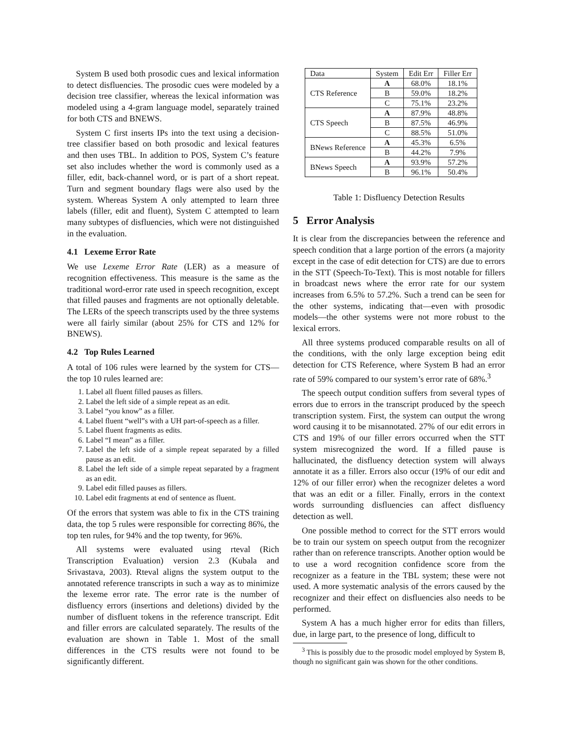System B used both prosodic cues and lexical information to detect disfluencies. The prosodic cues were modeled by a decision tree classifier, whereas the lexical information was modeled using a 4-gram language model, separately trained for both CTS and BNEWS.
System C first inserts IPs into the text using a decision-tree classifier based on both prosodic and lexical features and then uses TBL. In addition to POS, System C’s feature set also includes whether the word is commonly used as a filler, edit, back-channel word, or is part of a short repeat. Turn and segment boundary flags were also used by the system. Whereas System A only attempted to learn three labels (filler, edit and fluent), System C attempted to learn many subtypes of disfluencies, which were not distinguished in the evaluation.
4.1 Lexeme Error Rate
We use Lexeme Error Rate (LER) as a measure of recognition effectiveness. This measure is the same as the traditional word-error rate used in speech recognition, except that filled pauses and fragments are not optionally deletable. The LERs of the speech transcripts used by the three systems were all fairly similar (about 25% for CTS and 12% for BNEWS).
4.2 Top Rules Learned
A total of 106 rules were learned by the system for CTS—the top 10 rules learned are:
1. Label all fluent filled pauses as fillers.
2. Label the left side of a simple repeat as an edit.
3. Label “you know” as a filler.
4. Label fluent “well”s with a UH part-of-speech as a filler.
5. Label fluent fragments as edits.
6. Label “I mean” as a filler.
7. Label the left side of a simple repeat separated by a filled pause as an edit.
8. Label the left side of a simple repeat separated by a fragment as an edit.
9. Label edit filled pauses as fillers.
10. Label edit fragments at end of sentence as fluent.
Of the errors that system was able to fix in the CTS training data, the top 5 rules were responsible for correcting 86%, the top ten rules, for 94% and the top twenty, for 96%.
All systems were evaluated using rteval (Rich Transcription Evaluation) version 2.3 (Kubala and Srivastava, 2003). Rteval aligns the system output to the annotated reference transcripts in such a way as to minimize the lexeme error rate. The error rate is the number of disfluency errors (insertions and deletions) divided by the number of disfluent tokens in the reference transcript. Edit and filler errors are calculated separately. The results of the evaluation are shown in Table 1. Most of the small differences in the CTS results were not found to be significantly different.
| Data | System | Edit Err | Filler Err |
| --- | --- | --- | --- |
| CTS Reference | A | 68.0% | 18.1% |
| | B | 59.0% | 18.2% |
| | C | 75.1% | 23.2% |
| CTS Speech | A | 87.9% | 48.8% |
| | B | 87.5% | 46.9% |
| | C | 88.5% | 51.0% |
| BNews Reference | A | 45.3% | 6.5% |
| | B | 44.2% | 7.9% |
| BNews Speech | A | 93.9% | 57.2% |
| | B | 96.1% | 50.4% |
Table 1: Disfluency Detection Results
5 Error Analysis
It is clear from the discrepancies between the reference and speech condition that a large portion of the errors (a majority except in the case of edit detection for CTS) are due to errors in the STT (Speech-To-Text). This is most notable for fillers in broadcast news where the error rate for our system increases from 6.5% to 57.2%. Such a trend can be seen for the other systems, indicating that—even with prosodic models—the other systems were not more robust to the lexical errors.
All three systems produced comparable results on all of the conditions, with the only large exception being edit detection for CTS Reference, where System B had an error rate of 59% compared to our system’s error rate of 68%.<sup>3</sup>
The speech output condition suffers from several types of errors due to errors in the transcript produced by the speech transcription system. First, the system can output the wrong word causing it to be misannotated. 27% of our edit errors in CTS and 19% of our filler errors occurred when the STT system misrecognized the word. If a filled pause is hallucinated, the disfluency detection system will always annotate it as a filler. Errors also occur (19% of our edit and 12% of our filler error) when the recognizer deletes a word that was an edit or a filler. Finally, errors in the context words surrounding disfluencies can affect disfluency detection as well.
One possible method to correct for the STT errors would be to train our system on speech output from the recognizer rather than on reference transcripts. Another option would be to use a word recognition confidence score from the recognizer as a feature in the TBL system; these were not used. A more systematic analysis of the errors caused by the recognizer and their effect on disfluencies also needs to be performed.
System A has a much higher error for edits than fillers, due, in large part, to the presence of long, difficult to
<sup>3</sup> This is possibly due to the prosodic model employed by System B, though no significant gain was shown for the other conditions.